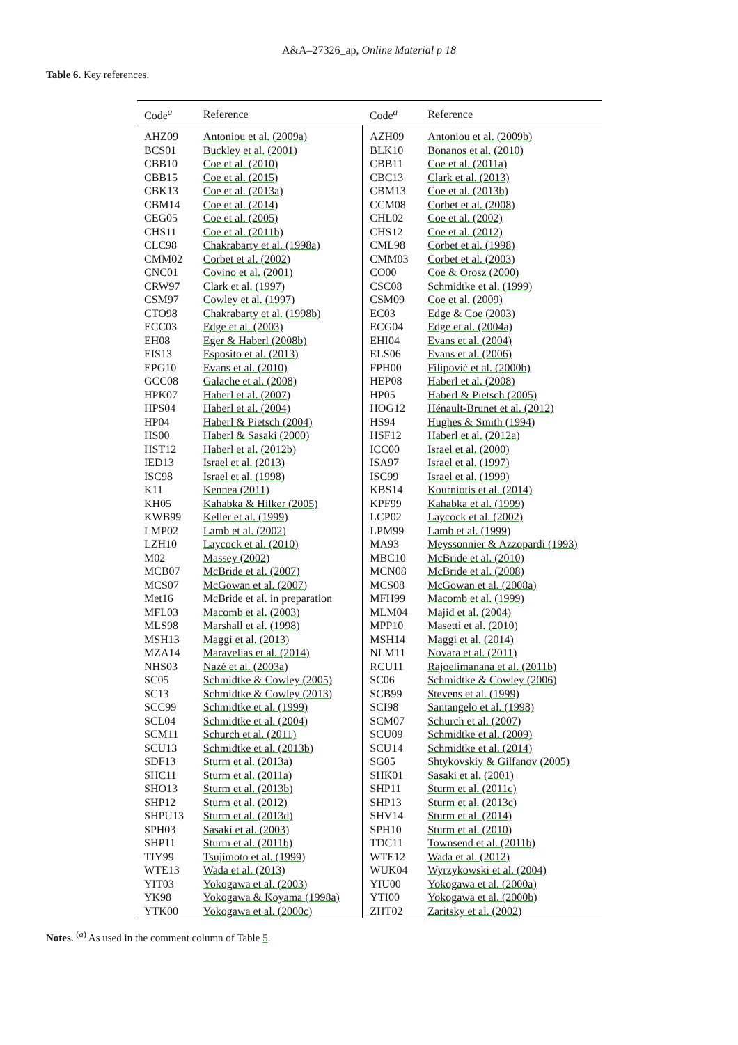A&A–27326_ap, Online Material p 18
Table 6. Key references.
| Code<sup>a</sup> | Reference | Code<sup>a</sup> | Reference |
| --- | --- | --- | --- |
| AHZ09 | Antoniou et al. (2009a) | AZH09 | Antoniou et al. (2009b) |
| BCS01 | Buckley et al. (2001) | BLK10 | Bonanos et al. (2010) |
| CBB10 | Coe et al. (2010) | CBB11 | Coe et al. (2011a) |
| CBB15 | Coe et al. (2015) | CBC13 | Clark et al. (2013) |
| CBK13 | Coe et al. (2013a) | CBM13 | Coe et al. (2013b) |
| CBM14 | Coe et al. (2014) | CCM08 | Corbet et al. (2008) |
| CEG05 | Coe et al. (2005) | CHL02 | Coe et al. (2002) |
| CHS11 | Coe et al. (2011b) | CHS12 | Coe et al. (2012) |
| CLC98 | Chakrabarty et al. (1998a) | CML98 | Corbet et al. (1998) |
| CMM02 | Corbet et al. (2002) | CMM03 | Corbet et al. (2003) |
| CNC01 | Covino et al. (2001) | CO00 | Coe & Orosz (2000) |
| CRW97 | Clark et al. (1997) | CSC08 | Schmidtke et al. (1999) |
| CSM97 | Cowley et al. (1997) | CSM09 | Coe et al. (2009) |
| CTO98 | Chakrabarty et al. (1998b) | EC03 | Edge & Coe (2003) |
| ECC03 | Edge et al. (2003) | ECG04 | Edge et al. (2004a) |
| EH08 | Eger & Haberl (2008b) | EHI04 | Evans et al. (2004) |
| EIS13 | Esposito et al. (2013) | ELS06 | Evans et al. (2006) |
| EPG10 | Evans et al. (2010) | FPH00 | Filipović et al. (2000b) |
| GCC08 | Galache et al. (2008) | HEP08 | Haberl et al. (2008) |
| HPK07 | Haberl et al. (2007) | HP05 | Haberl & Pietsch (2005) |
| HPS04 | Haberl et al. (2004) | HOG12 | Hénault-Brunet et al. (2012) |
| HP04 | Haberl & Pietsch (2004) | HS94 | Hughes & Smith (1994) |
| HS00 | Haberl & Sasaki (2000) | HSF12 | Haberl et al. (2012a) |
| HST12 | Haberl et al. (2012b) | ICC00 | Israel et al. (2000) |
| IED13 | Israel et al. (2013) | ISA97 | Israel et al. (1997) |
| ISC98 | Israel et al. (1998) | ISC99 | Israel et al. (1999) |
| K11 | Kennea (2011) | KBS14 | Kourniotis et al. (2014) |
| KH05 | Kahabka & Hilker (2005) | KPF99 | Kahabka et al. (1999) |
| KWB99 | Keller et al. (1999) | LCP02 | Laycock et al. (2002) |
| LMP02 | Lamb et al. (2002) | LPM99 | Lamb et al. (1999) |
| LZH10 | Laycock et al. (2010) | MA93 | Meyssonnier & Azzopardi (1993) |
| M02 | Massey (2002) | MBC10 | McBride et al. (2010) |
| MCB07 | McBride et al. (2007) | MCN08 | McBride et al. (2008) |
| MCS07 | McGowan et al. (2007) | MCS08 | McGowan et al. (2008a) |
| Met16 | McBride et al. in preparation | MFH99 | Macomb et al. (1999) |
| MFL03 | Macomb et al. (2003) | MLM04 | Majid et al. (2004) |
| MLS98 | Marshall et al. (1998) | MPP10 | Masetti et al. (2010) |
| MSH13 | Maggi et al. (2013) | MSH14 | Maggi et al. (2014) |
| MZA14 | Maravelias et al. (2014) | NLM11 | Novara et al. (2011) |
| NHS03 | Nazé et al. (2003a) | RCU11 | Rajoelimanana et al. (2011b) |
| SC05 | Schmidtke & Cowley (2005) | SC06 | Schmidtke & Cowley (2006) |
| SC13 | Schmidtke & Cowley (2013) | SCB99 | Stevens et al. (1999) |
| SCC99 | Schmidtke et al. (1999) | SCI98 | Santangelo et al. (1998) |
| SCL04 | Schmidtke et al. (2004) | SCM07 | Schurch et al. (2007) |
| SCM11 | Schurch et al. (2011) | SCU09 | Schmidtke et al. (2009) |
| SCU13 | Schmidtke et al. (2013b) | SCU14 | Schmidtke et al. (2014) |
| SDF13 | Sturm et al. (2013a) | SG05 | Shtykovskiy & Gilfanov (2005) |
| SHC11 | Sturm et al. (2011a) | SHK01 | Sasaki et al. (2001) |
| SHO13 | Sturm et al. (2013b) | SHP11 | Sturm et al. (2011c) |
| SHP12 | Sturm et al. (2012) | SHP13 | Sturm et al. (2013c) |
| SHPU13 | Sturm et al. (2013d) | SHV14 | Sturm et al. (2014) |
| SPH03 | Sasaki et al. (2003) | SPH10 | Sturm et al. (2010) |
| SHP11 | Sturm et al. (2011b) | TDC11 | Townsend et al. (2011b) |
| TIY99 | Tsujimoto et al. (1999) | WTE12 | Wada et al. (2012) |
| WTE13 | Wada et al. (2013) | WUK04 | Wyrzykowski et al. (2004) |
| YIT03 | Yokogawa et al. (2003) | YIU00 | Yokogawa et al. (2000a) |
| YK98 | Yokogawa & Koyama (1998a) | YTI00 | Yokogawa et al. (2000b) |
| YTK00 | Yokogawa et al. (2000c) | ZHT02 | Zaritsky et al. (2002) |
Notes. <sup>(a)</sup> As used in the comment column of Table 5.